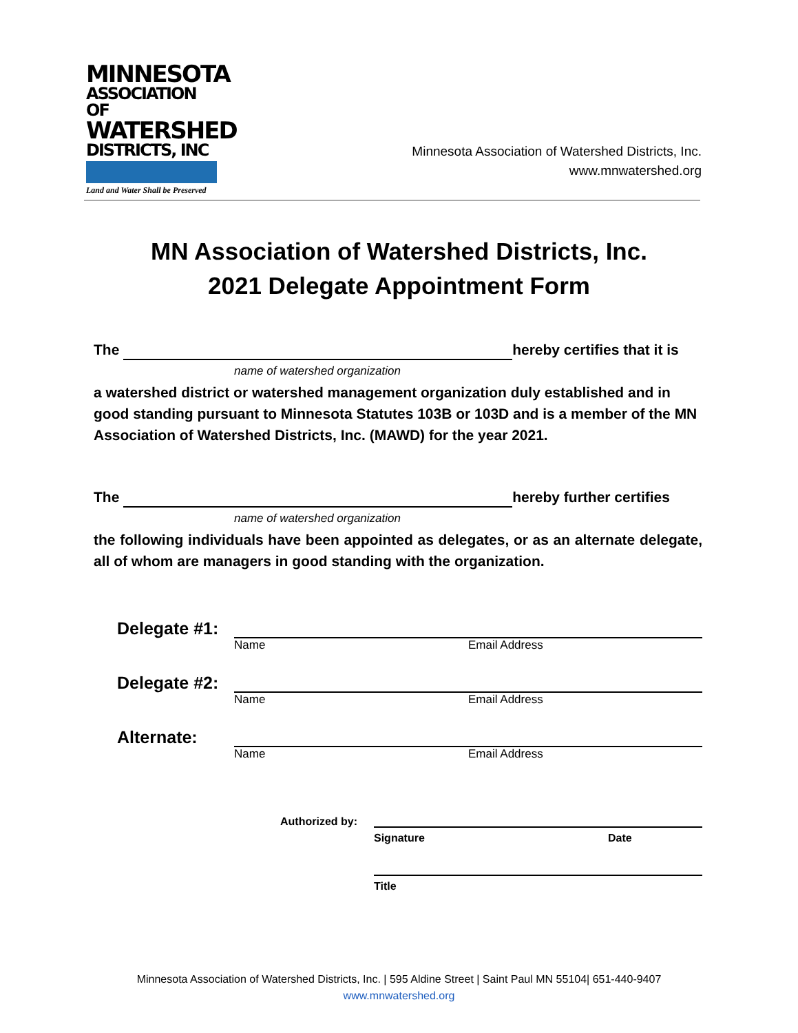MINNESOTA
ASSOCIATION OF
WATERSHED
DISTRICTS, INC
Land and Water Shall be Preserved
Minnesota Association of Watershed Districts, Inc.
www.mnwatershed.org
MN Association of Watershed Districts, Inc.
2021 Delegate Appointment Form
The hereby certifies that it is
name of watershed organization
a watershed district or watershed management organization duly established and in good standing pursuant to Minnesota Statutes 103B or 103D and is a member of the MN Association of Watershed Districts, Inc. (MAWD) for the year 2021.
The hereby further certifies
name of watershed organization
the following individuals have been appointed as delegates, or as an alternate delegate, all of whom are managers in good standing with the organization.
Delegate #1:
Name Email Address
Delegate #2:
Name Email Address
Alternate:
Name Email Address
Authorized by:
Signature Date
Title
Minnesota Association of Watershed Districts, Inc. | 595 Aldine Street | Saint Paul MN 55104| 651-440-9407
www.mnwatershed.org